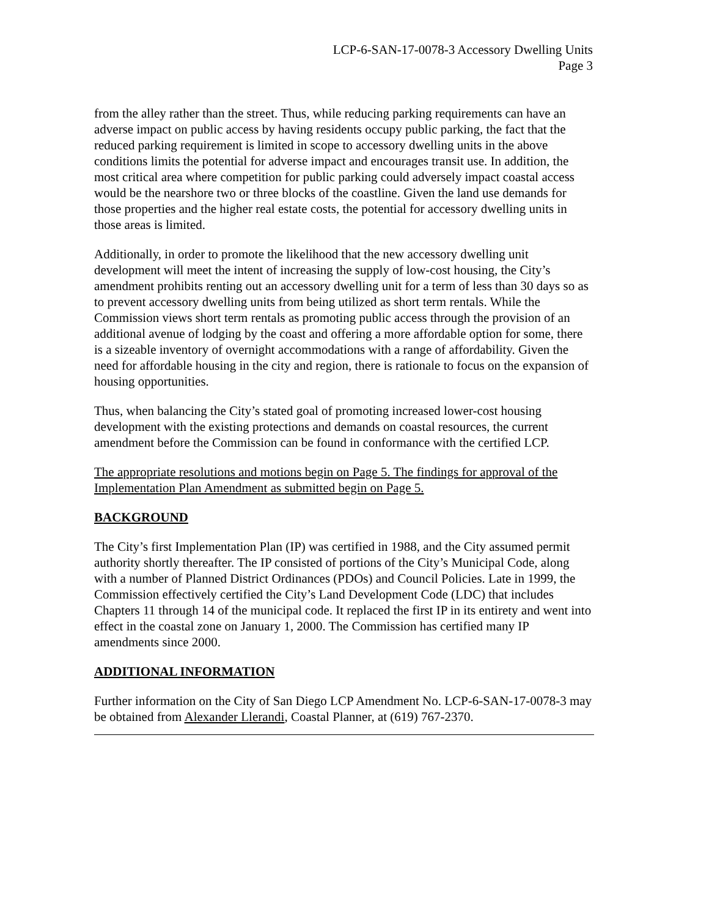LCP-6-SAN-17-0078-3 Accessory Dwelling Units
Page 3
from the alley rather than the street. Thus, while reducing parking requirements can have an adverse impact on public access by having residents occupy public parking, the fact that the reduced parking requirement is limited in scope to accessory dwelling units in the above conditions limits the potential for adverse impact and encourages transit use. In addition, the most critical area where competition for public parking could adversely impact coastal access would be the nearshore two or three blocks of the coastline. Given the land use demands for those properties and the higher real estate costs, the potential for accessory dwelling units in those areas is limited.
Additionally, in order to promote the likelihood that the new accessory dwelling unit development will meet the intent of increasing the supply of low-cost housing, the City’s amendment prohibits renting out an accessory dwelling unit for a term of less than 30 days so as to prevent accessory dwelling units from being utilized as short term rentals. While the Commission views short term rentals as promoting public access through the provision of an additional avenue of lodging by the coast and offering a more affordable option for some, there is a sizeable inventory of overnight accommodations with a range of affordability. Given the need for affordable housing in the city and region, there is rationale to focus on the expansion of housing opportunities.
Thus, when balancing the City’s stated goal of promoting increased lower-cost housing development with the existing protections and demands on coastal resources, the current amendment before the Commission can be found in conformance with the certified LCP.
The appropriate resolutions and motions begin on Page 5. The findings for approval of the Implementation Plan Amendment as submitted begin on Page 5.
BACKGROUND
The City’s first Implementation Plan (IP) was certified in 1988, and the City assumed permit authority shortly thereafter. The IP consisted of portions of the City’s Municipal Code, along with a number of Planned District Ordinances (PDOs) and Council Policies. Late in 1999, the Commission effectively certified the City’s Land Development Code (LDC) that includes Chapters 11 through 14 of the municipal code. It replaced the first IP in its entirety and went into effect in the coastal zone on January 1, 2000. The Commission has certified many IP amendments since 2000.
ADDITIONAL INFORMATION
Further information on the City of San Diego LCP Amendment No. LCP-6-SAN-17-0078-3 may be obtained from Alexander Llerandi, Coastal Planner, at (619) 767-2370.